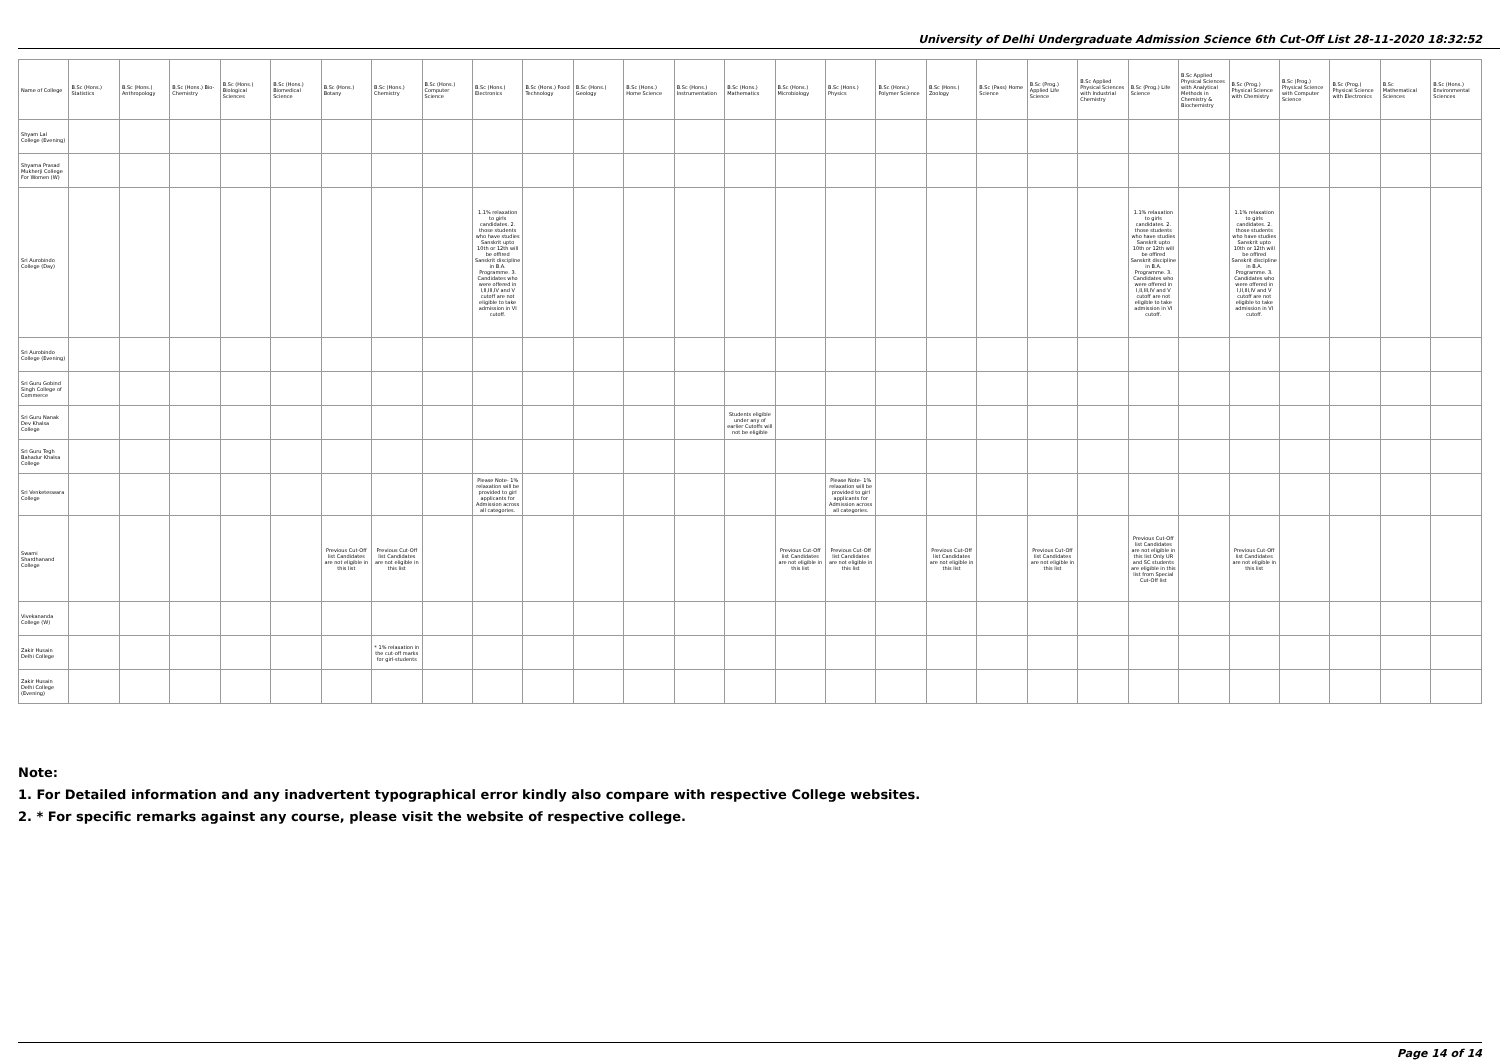University of Delhi Undergraduate Admission Science 6th Cut-Off List 28-11-2020 18:32:52
| Name of College | B.Sc (Hons.) Statistics | B.Sc (Hons.) Anthropology | B.Sc (Hons.) Bio-Chemistry | B.Sc (Hons.) Biological Sciences | B.Sc (Hons.) Biomedical Science | B.Sc (Hons.) Botany | B.Sc (Hons.) Chemistry | B.Sc (Hons.) Computer Science | B.Sc (Hons.) Electronics | B.Sc (Hons.) Food Technology | B.Sc (Hons.) Geology | B.Sc (Hons.) Home Science | B.Sc (Hons.) Instrumentation | B.Sc (Hons.) Mathematics | B.Sc (Hons.) Microbiology | B.Sc (Hons.) Physics | B.Sc (Hons.) Polymer Science | B.Sc (Hons.) Zoology | B.Sc (Pass) Home Science | B.Sc (Prog.) Applied Life Science | B.Sc Applied Physical Sciences with Industrial Chemistry | B.Sc (Prog.) Life Science | B.Sc Applied Physical Sciences with Analytical Methods in Chemistry & Biochemistry | B.Sc (Prog.) Physical Science with Chemistry | B.Sc (Prog.) Physical Science with Computer Science | B.Sc (Prog.) Physical Science with Electronics | B.Sc Mathematical Sciences | B.Sc (Hons.) Environmental Sciences |
| --- | --- | --- | --- | --- | --- | --- | --- | --- | --- | --- | --- | --- | --- | --- | --- | --- | --- | --- | --- | --- | --- | --- | --- | --- | --- | --- | --- | --- |
| Shyam Lal College (Evening) | | | | | | | | | | | | | | | | | | | | | | | | | | | | |
| Shyama Prasad Mukherji College For Women (W) | | | | | | | | | | | | | | | | | | | | | | | | | | | | |
| Sri Aurobindo College (Day) | | | | | | | | | 1.1% relaxation to girls candidates. 2. those students who have studies Sanskrit upto 10th or 12th will be offired Sanskrit discipline in B.A. Programme. 3. Candidates who were offered in I,II,III,IV and V cutoff are not eligible to take admission in VI cutoff. | | | | | | | | | | | | | 1.1% relaxation to girls candidates. 2. those students who have studies Sanskrit upto 10th or 12th will be offired Sanskrit discipline in B.A. Programme. 3. Candidates who were offered in I,II,III,IV and V cutoff are not eligible to take admission in VI cutoff. | | 1.1% relaxation to girls candidates. 2. those students who have studies Sanskrit upto 10th or 12th will be offired Sanskrit discipline in B.A. Programme. 3. Candidates who were offered in I,II,III,IV and V cutoff are not eligible to take admission in VI cutoff. | | | | |
| Sri Aurobindo College (Evening) | | | | | | | | | | | | | | | | | | | | | | | | | | | | |
| Sri Guru Gobind Singh College of Commerce | | | | | | | | | | | | | | | | | | | | | | | | | | | | |
| Sri Guru Nanak Dev Khalsa College | | | | | | | | | | | | | | Students eligible under any of earlier Cutoffs will not be eligible | | | | | | | | | | | | | | |
| Sri Guru Tegh Bahadur Khalsa College | | | | | | | | | | | | | | | | | | | | | | | | | | | | |
| Sri Venketeswara College | | | | | | | | | Please Note- 1% relaxation will be provided to girl applicants for Admission across all categories. | | | | | | | Please Note- 1% relaxation will be provided to girl applicants for Admission across all categories. | | | | | | | | | | | | |
| Swami Shardhanand College | | | | | | Previous Cut-Off list Candidates are not eligible in this list | Previous Cut-Off list Candidates are not eligible in this list | | | | | | | | Previous Cut-Off list Candidates are not eligible in this list | Previous Cut-Off list Candidates are not eligible in this list | | Previous Cut-Off list Candidates are not eligible in this list | | Previous Cut-Off list Candidates are not eligible in this list | | Previous Cut-Off list Candidates are not eligible in this list Only UR and SC students are eligible in this list from Special Cut-Off list | | Previous Cut-Off list Candidates are not eligible in this list | | | | |
| Vivekananda College (W) | | | | | | | | | | | | | | | | | | | | | | | | | | | | |
| Zakir Husain Delhi College | | | | | | | * 1% relaxation in the cut-off marks for girl-students | | | | | | | | | | | | | | | | | | | | | |
| Zakir Husain Delhi College (Evening) | | | | | | | | | | | | | | | | | | | | | | | | | | | | |
Note:
1. For Detailed information and any inadvertent typographical error kindly also compare with respective College websites.
2. * For specific remarks against any course, please visit the website of respective college.
Page 14 of 14